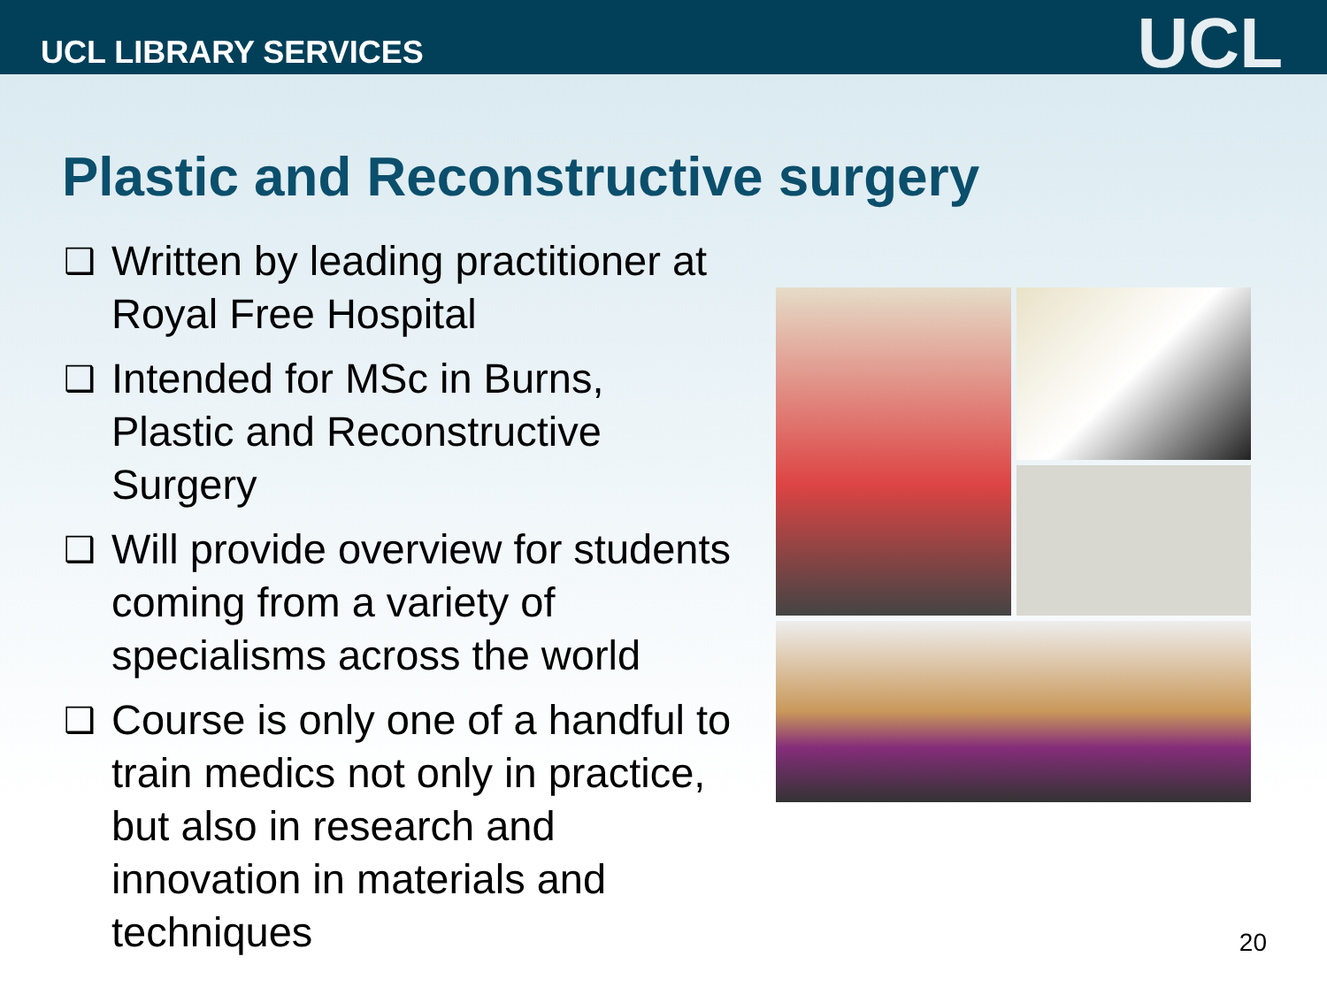UCL LIBRARY SERVICES
UCL
Plastic and Reconstructive surgery
❑ Written by leading practitioner at Royal Free Hospital
❑ Intended for MSc in Burns, Plastic and Reconstructive Surgery
❑ Will provide overview for students coming from a variety of specialisms across the world
❑ Course is only one of a handful to train medics not only in practice, but also in research and innovation in materials and techniques
20